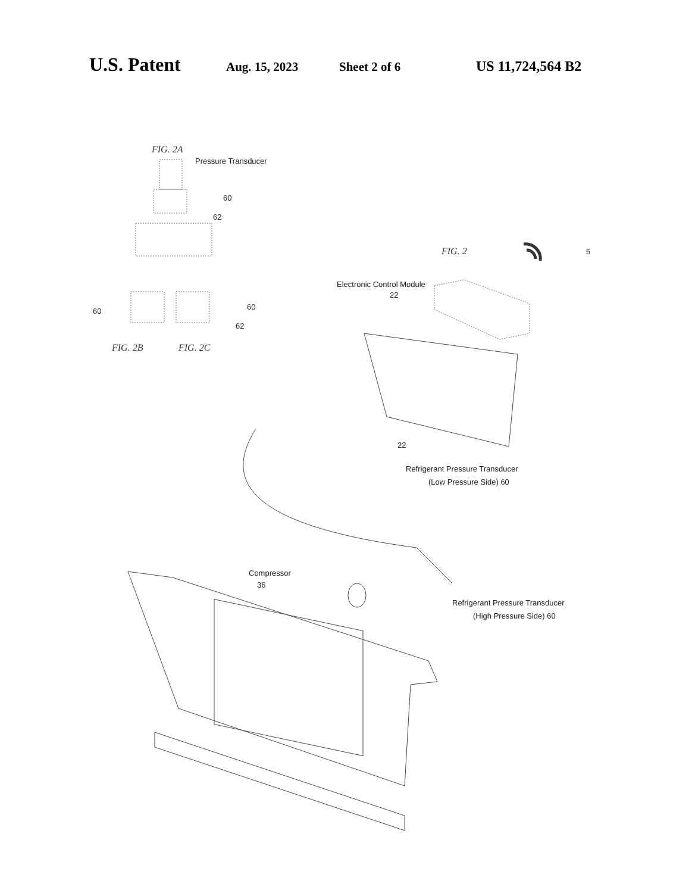U.S. Patent Aug. 15, 2023 Sheet 2 of 6 US 11,724,564 B2
FIG. 2A
Pressure Transducer
60
62
60 60
62
FIG. 2B FIG. 2C
FIG. 2 5
Electronic Control Module
22
22
Refrigerant Pressure Transducer
(Low Pressure Side) 60
Compressor
36
Refrigerant Pressure Transducer
(High Pressure Side) 60